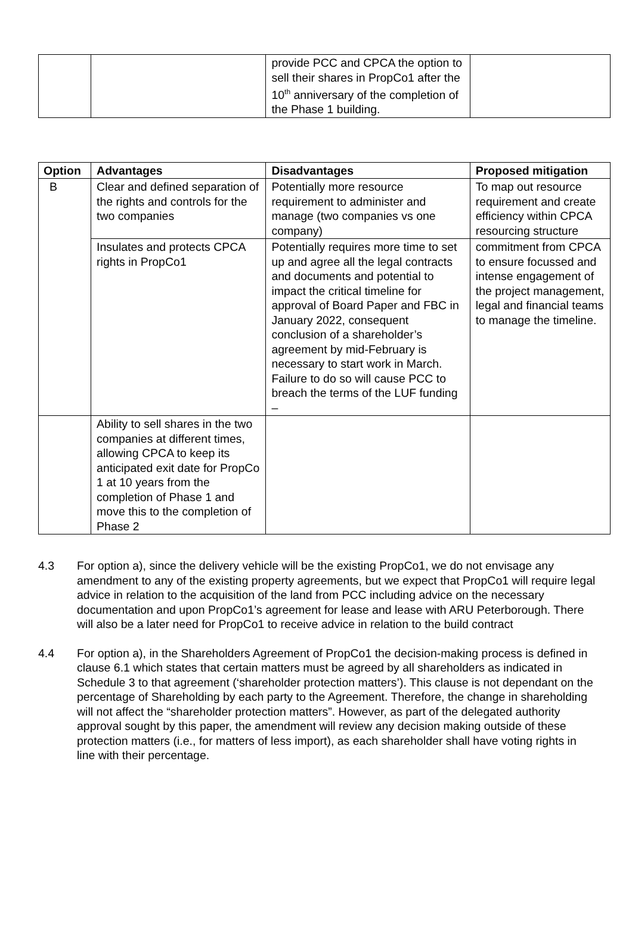| | | provide PCC and CPCA the option to sell their shares in PropCo1 after the 10<sup>th</sup> anniversary of the completion of the Phase 1 building. | |
| Option | Advantages | Disadvantages | Proposed mitigation |
| --- | --- | --- | --- |
| B | Clear and defined separation of the rights and controls for the two companies | Potentially more resource requirement to administer and manage (two companies vs one company) | To map out resource requirement and create efficiency within CPCA resourcing structure |
| | Insulates and protects CPCA rights in PropCo1 | Potentially requires more time to set up and agree all the legal contracts and documents and potential to impact the critical timeline for approval of Board Paper and FBC in January 2022, consequent conclusion of a shareholder’s agreement by mid-February is necessary to start work in March. Failure to do so will cause PCC to breach the terms of the LUF funding – | commitment from CPCA to ensure focussed and intense engagement of the project management, legal and financial teams to manage the timeline. |
| | Ability to sell shares in the two companies at different times, allowing CPCA to keep its anticipated exit date for PropCo 1 at 10 years from the completion of Phase 1 and move this to the completion of Phase 2 | | |
4.3 For option a), since the delivery vehicle will be the existing PropCo1, we do not envisage any amendment to any of the existing property agreements, but we expect that PropCo1 will require legal advice in relation to the acquisition of the land from PCC including advice on the necessary documentation and upon PropCo1’s agreement for lease and lease with ARU Peterborough. There will also be a later need for PropCo1 to receive advice in relation to the build contract
4.4 For option a), in the Shareholders Agreement of PropCo1 the decision-making process is defined in clause 6.1 which states that certain matters must be agreed by all shareholders as indicated in Schedule 3 to that agreement (‘shareholder protection matters’). This clause is not dependant on the percentage of Shareholding by each party to the Agreement. Therefore, the change in shareholding will not affect the “shareholder protection matters”. However, as part of the delegated authority approval sought by this paper, the amendment will review any decision making outside of these protection matters (i.e., for matters of less import), as each shareholder shall have voting rights in line with their percentage.